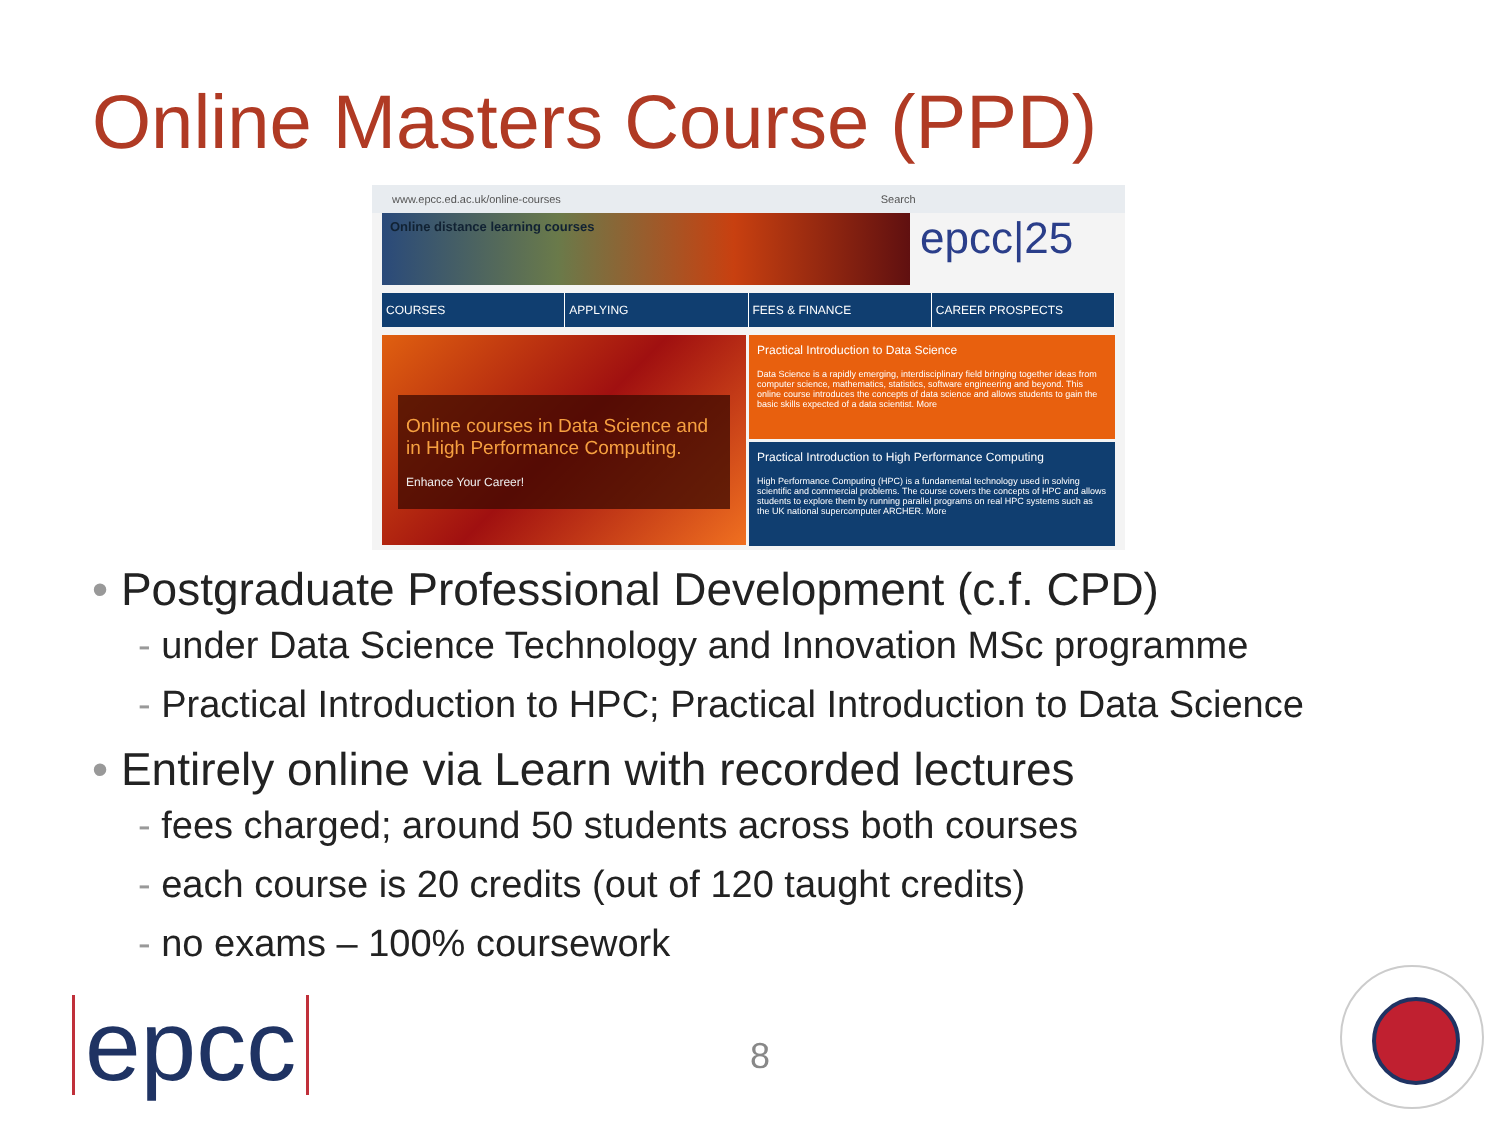Online Masters Course (PPD)
www.epcc.ed.ac.uk/online-courses Search
Online distance learning courses
epcc|25
COURSES APPLYING FEES & FINANCE CAREER PROSPECTS
Online courses in Data Science and in High Performance Computing.
Enhance Your Career!
Practical Introduction to Data Science
Data Science is a rapidly emerging, interdisciplinary field bringing together ideas from computer science, mathematics, statistics, software engineering and beyond. This online course introduces the concepts of data science and allows students to gain the basic skills expected of a data scientist. More
Practical Introduction to High Performance Computing
High Performance Computing (HPC) is a fundamental technology used in solving scientific and commercial problems. The course covers the concepts of HPC and allows students to explore them by running parallel programs on real HPC systems such as the UK national supercomputer ARCHER. More
• Postgraduate Professional Development (c.f. CPD)
- under Data Science Technology and Innovation MSc programme
- Practical Introduction to HPC; Practical Introduction to Data Science
• Entirely online via Learn with recorded lectures
- fees charged; around 50 students across both courses
- each course is 20 credits (out of 120 taught credits)
- no exams – 100% coursework
epcc 8